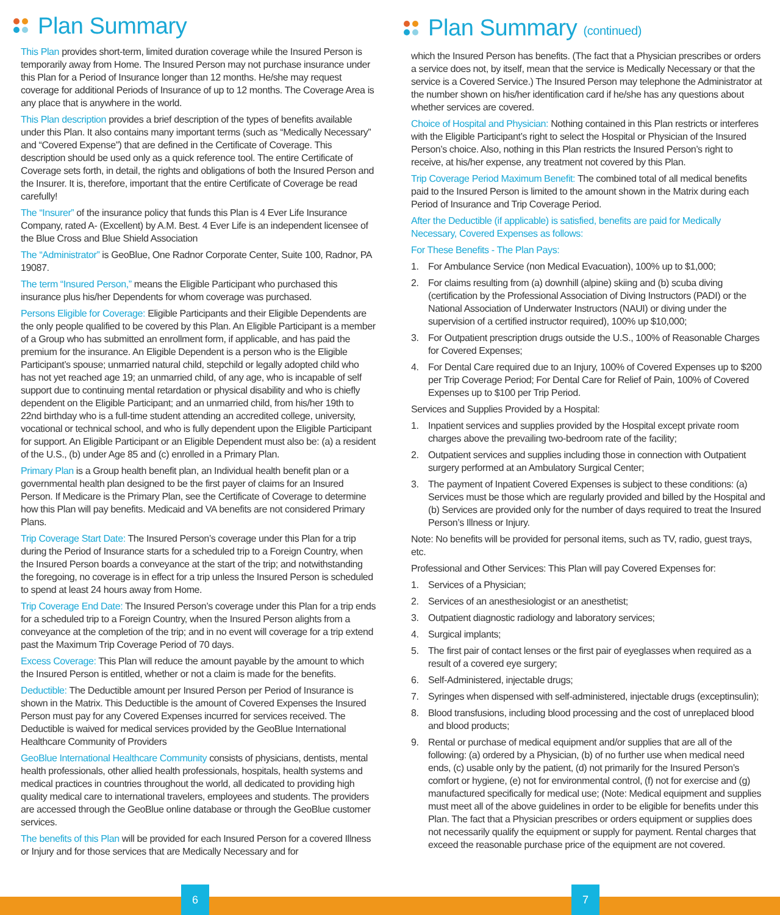Plan Summary
This Plan provides short-term, limited duration coverage while the Insured Person is temporarily away from Home. The Insured Person may not purchase insurance under this Plan for a Period of Insurance longer than 12 months. He/she may request coverage for additional Periods of Insurance of up to 12 months. The Coverage Area is any place that is anywhere in the world.
This Plan description provides a brief description of the types of benefits available under this Plan. It also contains many important terms (such as “Medically Necessary” and “Covered Expense”) that are defined in the Certificate of Coverage. This description should be used only as a quick reference tool. The entire Certificate of Coverage sets forth, in detail, the rights and obligations of both the Insured Person and the Insurer. It is, therefore, important that the entire Certificate of Coverage be read carefully!
The “Insurer” of the insurance policy that funds this Plan is 4 Ever Life Insurance Company, rated A- (Excellent) by A.M. Best. 4 Ever Life is an independent licensee of the Blue Cross and Blue Shield Association
The “Administrator” is GeoBlue, One Radnor Corporate Center, Suite 100, Radnor, PA 19087.
The term “Insured Person,” means the Eligible Participant who purchased this insurance plus his/her Dependents for whom coverage was purchased.
Persons Eligible for Coverage: Eligible Participants and their Eligible Dependents are the only people qualified to be covered by this Plan. An Eligible Participant is a member of a Group who has submitted an enrollment form, if applicable, and has paid the premium for the insurance. An Eligible Dependent is a person who is the Eligible Participant’s spouse; unmarried natural child, stepchild or legally adopted child who has not yet reached age 19; an unmarried child, of any age, who is incapable of self support due to continuing mental retardation or physical disability and who is chiefly dependent on the Eligible Participant; and an unmarried child, from his/her 19th to 22nd birthday who is a full-time student attending an accredited college, university, vocational or technical school, and who is fully dependent upon the Eligible Participant for support. An Eligible Participant or an Eligible Dependent must also be: (a) a resident of the U.S., (b) under Age 85 and (c) enrolled in a Primary Plan.
Primary Plan is a Group health benefit plan, an Individual health benefit plan or a governmental health plan designed to be the first payer of claims for an Insured Person. If Medicare is the Primary Plan, see the Certificate of Coverage to determine how this Plan will pay benefits. Medicaid and VA benefits are not considered Primary Plans.
Trip Coverage Start Date: The Insured Person’s coverage under this Plan for a trip during the Period of Insurance starts for a scheduled trip to a Foreign Country, when the Insured Person boards a conveyance at the start of the trip; and notwithstanding the foregoing, no coverage is in effect for a trip unless the Insured Person is scheduled to spend at least 24 hours away from Home.
Trip Coverage End Date: The Insured Person’s coverage under this Plan for a trip ends for a scheduled trip to a Foreign Country, when the Insured Person alights from a conveyance at the completion of the trip; and in no event will coverage for a trip extend past the Maximum Trip Coverage Period of 70 days.
Excess Coverage: This Plan will reduce the amount payable by the amount to which the Insured Person is entitled, whether or not a claim is made for the benefits.
Deductible: The Deductible amount per Insured Person per Period of Insurance is shown in the Matrix. This Deductible is the amount of Covered Expenses the Insured Person must pay for any Covered Expenses incurred for services received. The Deductible is waived for medical services provided by the GeoBlue International Healthcare Community of Providers
GeoBlue International Healthcare Community consists of physicians, dentists, mental health professionals, other allied health professionals, hospitals, health systems and medical practices in countries throughout the world, all dedicated to providing high quality medical care to international travelers, employees and students. The providers are accessed through the GeoBlue online database or through the GeoBlue customer services.
The benefits of this Plan will be provided for each Insured Person for a covered Illness or Injury and for those services that are Medically Necessary and for
Plan Summary (continued)
which the Insured Person has benefits. (The fact that a Physician prescribes or orders a service does not, by itself, mean that the service is Medically Necessary or that the service is a Covered Service.) The Insured Person may telephone the Administrator at the number shown on his/her identification card if he/she has any questions about whether services are covered.
Choice of Hospital and Physician: Nothing contained in this Plan restricts or interferes with the Eligible Participant’s right to select the Hospital or Physician of the Insured Person’s choice. Also, nothing in this Plan restricts the Insured Person’s right to receive, at his/her expense, any treatment not covered by this Plan.
Trip Coverage Period Maximum Benefit: The combined total of all medical benefits paid to the Insured Person is limited to the amount shown in the Matrix during each Period of Insurance and Trip Coverage Period.
After the Deductible (if applicable) is satisfied, benefits are paid for Medically Necessary, Covered Expenses as follows:
For These Benefits - The Plan Pays:
1. For Ambulance Service (non Medical Evacuation), 100% up to $1,000;
2. For claims resulting from (a) downhill (alpine) skiing and (b) scuba diving (certification by the Professional Association of Diving Instructors (PADI) or the National Association of Underwater Instructors (NAUI) or diving under the supervision of a certified instructor required), 100% up $10,000;
3. For Outpatient prescription drugs outside the U.S., 100% of Reasonable Charges for Covered Expenses;
4. For Dental Care required due to an Injury, 100% of Covered Expenses up to $200 per Trip Coverage Period; For Dental Care for Relief of Pain, 100% of Covered Expenses up to $100 per Trip Period.
Services and Supplies Provided by a Hospital:
1. Inpatient services and supplies provided by the Hospital except private room charges above the prevailing two-bedroom rate of the facility;
2. Outpatient services and supplies including those in connection with Outpatient surgery performed at an Ambulatory Surgical Center;
3. The payment of Inpatient Covered Expenses is subject to these conditions: (a) Services must be those which are regularly provided and billed by the Hospital and (b) Services are provided only for the number of days required to treat the Insured Person’s Illness or Injury.
Note: No benefits will be provided for personal items, such as TV, radio, guest trays, etc.
Professional and Other Services: This Plan will pay Covered Expenses for:
1. Services of a Physician;
2. Services of an anesthesiologist or an anesthetist;
3. Outpatient diagnostic radiology and laboratory services;
4. Surgical implants;
5. The first pair of contact lenses or the first pair of eyeglasses when required as a result of a covered eye surgery;
6. Self-Administered, injectable drugs;
7. Syringes when dispensed with self-administered, injectable drugs (exceptinsulin);
8. Blood transfusions, including blood processing and the cost of unreplaced blood and blood products;
9. Rental or purchase of medical equipment and/or supplies that are all of the following: (a) ordered by a Physician, (b) of no further use when medical need ends, (c) usable only by the patient, (d) not primarily for the Insured Person’s comfort or hygiene, (e) not for environmental control, (f) not for exercise and (g) manufactured specifically for medical use; (Note: Medical equipment and supplies must meet all of the above guidelines in order to be eligible for benefits under this Plan. The fact that a Physician prescribes or orders equipment or supplies does not necessarily qualify the equipment or supply for payment. Rental charges that exceed the reasonable purchase price of the equipment are not covered.
6 7